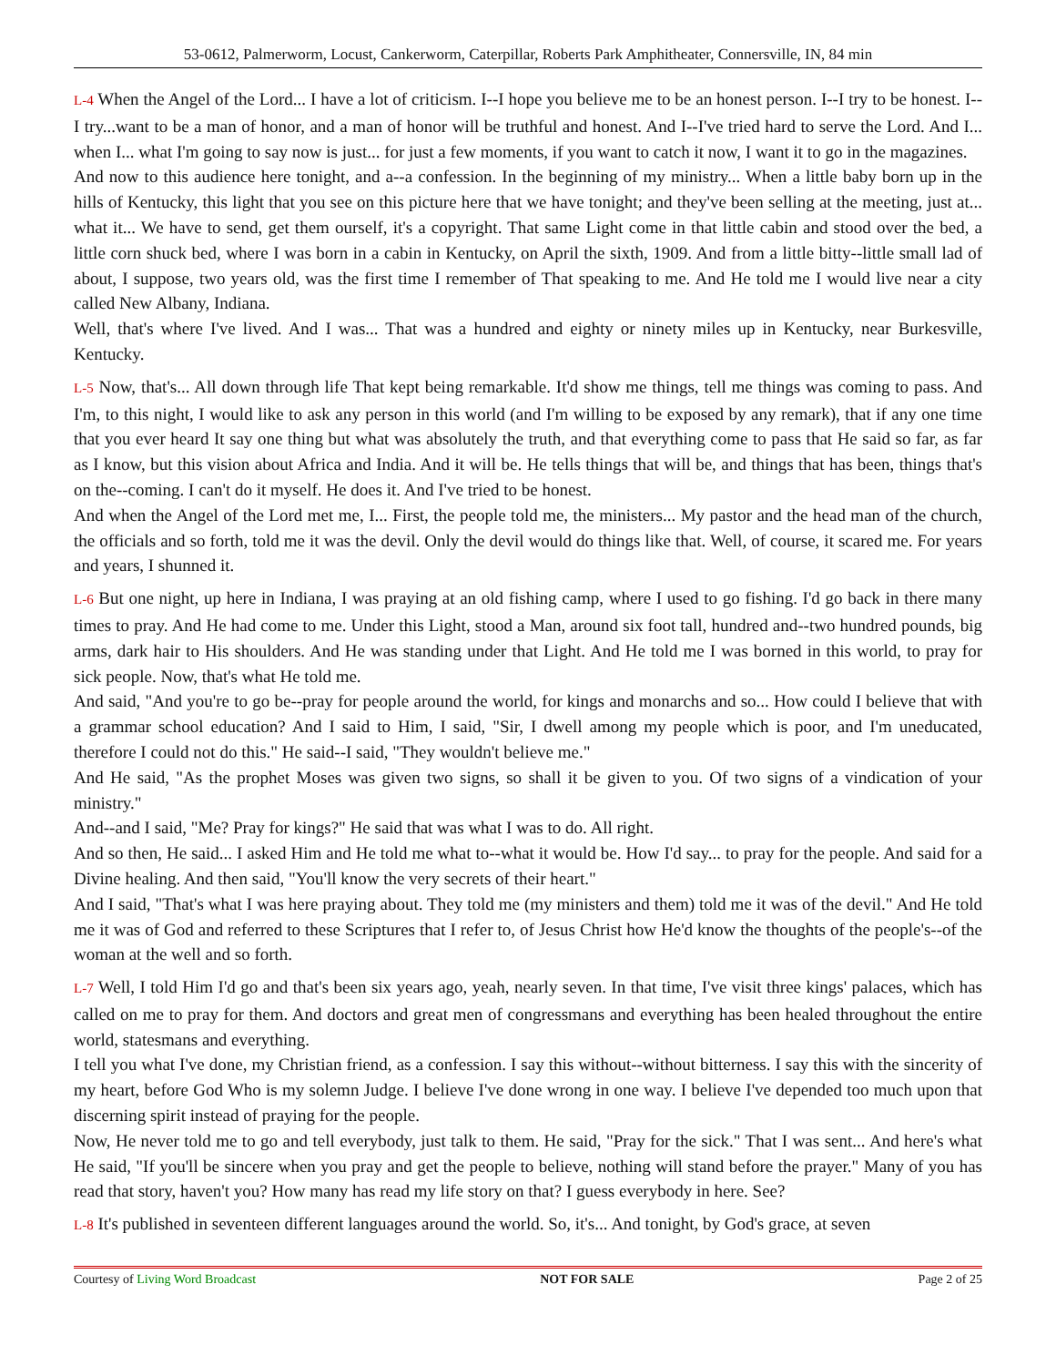53-0612, Palmerworm, Locust, Cankerworm, Caterpillar, Roberts Park Amphitheater, Connersville, IN, 84 min
L-4 When the Angel of the Lord... I have a lot of criticism. I--I hope you believe me to be an honest person. I--I try to be honest. I--I try...want to be a man of honor, and a man of honor will be truthful and honest. And I--I've tried hard to serve the Lord. And I... when I... what I'm going to say now is just... for just a few moments, if you want to catch it now, I want it to go in the magazines.
And now to this audience here tonight, and a--a confession. In the beginning of my ministry... When a little baby born up in the hills of Kentucky, this light that you see on this picture here that we have tonight; and they've been selling at the meeting, just at... what it... We have to send, get them ourself, it's a copyright. That same Light come in that little cabin and stood over the bed, a little corn shuck bed, where I was born in a cabin in Kentucky, on April the sixth, 1909. And from a little bitty--little small lad of about, I suppose, two years old, was the first time I remember of That speaking to me. And He told me I would live near a city called New Albany, Indiana.
Well, that's where I've lived. And I was... That was a hundred and eighty or ninety miles up in Kentucky, near Burkesville, Kentucky.
L-5 Now, that's... All down through life That kept being remarkable. It'd show me things, tell me things was coming to pass. And I'm, to this night, I would like to ask any person in this world (and I'm willing to be exposed by any remark), that if any one time that you ever heard It say one thing but what was absolutely the truth, and that everything come to pass that He said so far, as far as I know, but this vision about Africa and India. And it will be. He tells things that will be, and things that has been, things that's on the--coming. I can't do it myself. He does it. And I've tried to be honest.
And when the Angel of the Lord met me, I... First, the people told me, the ministers... My pastor and the head man of the church, the officials and so forth, told me it was the devil. Only the devil would do things like that. Well, of course, it scared me. For years and years, I shunned it.
L-6 But one night, up here in Indiana, I was praying at an old fishing camp, where I used to go fishing. I'd go back in there many times to pray. And He had come to me. Under this Light, stood a Man, around six foot tall, hundred and--two hundred pounds, big arms, dark hair to His shoulders. And He was standing under that Light. And He told me I was borned in this world, to pray for sick people. Now, that's what He told me.
And said, "And you're to go be--pray for people around the world, for kings and monarchs and so... How could I believe that with a grammar school education? And I said to Him, I said, "Sir, I dwell among my people which is poor, and I'm uneducated, therefore I could not do this." He said--I said, "They wouldn't believe me."
And He said, "As the prophet Moses was given two signs, so shall it be given to you. Of two signs of a vindication of your ministry."
And--and I said, "Me? Pray for kings?" He said that was what I was to do. All right.
And so then, He said... I asked Him and He told me what to--what it would be. How I'd say... to pray for the people. And said for a Divine healing. And then said, "You'll know the very secrets of their heart."
And I said, "That's what I was here praying about. They told me (my ministers and them) told me it was of the devil." And He told me it was of God and referred to these Scriptures that I refer to, of Jesus Christ how He'd know the thoughts of the people's--of the woman at the well and so forth.
L-7 Well, I told Him I'd go and that's been six years ago, yeah, nearly seven. In that time, I've visit three kings' palaces, which has called on me to pray for them. And doctors and great men of congressmans and everything has been healed throughout the entire world, statesmans and everything.
I tell you what I've done, my Christian friend, as a confession. I say this without--without bitterness. I say this with the sincerity of my heart, before God Who is my solemn Judge. I believe I've done wrong in one way. I believe I've depended too much upon that discerning spirit instead of praying for the people.
Now, He never told me to go and tell everybody, just talk to them. He said, "Pray for the sick." That I was sent... And here's what He said, "If you'll be sincere when you pray and get the people to believe, nothing will stand before the prayer." Many of you has read that story, haven't you? How many has read my life story on that? I guess everybody in here. See?
L-8 It's published in seventeen different languages around the world. So, it's... And tonight, by God's grace, at seven
Courtesy of Living Word Broadcast NOT FOR SALE Page 2 of 25